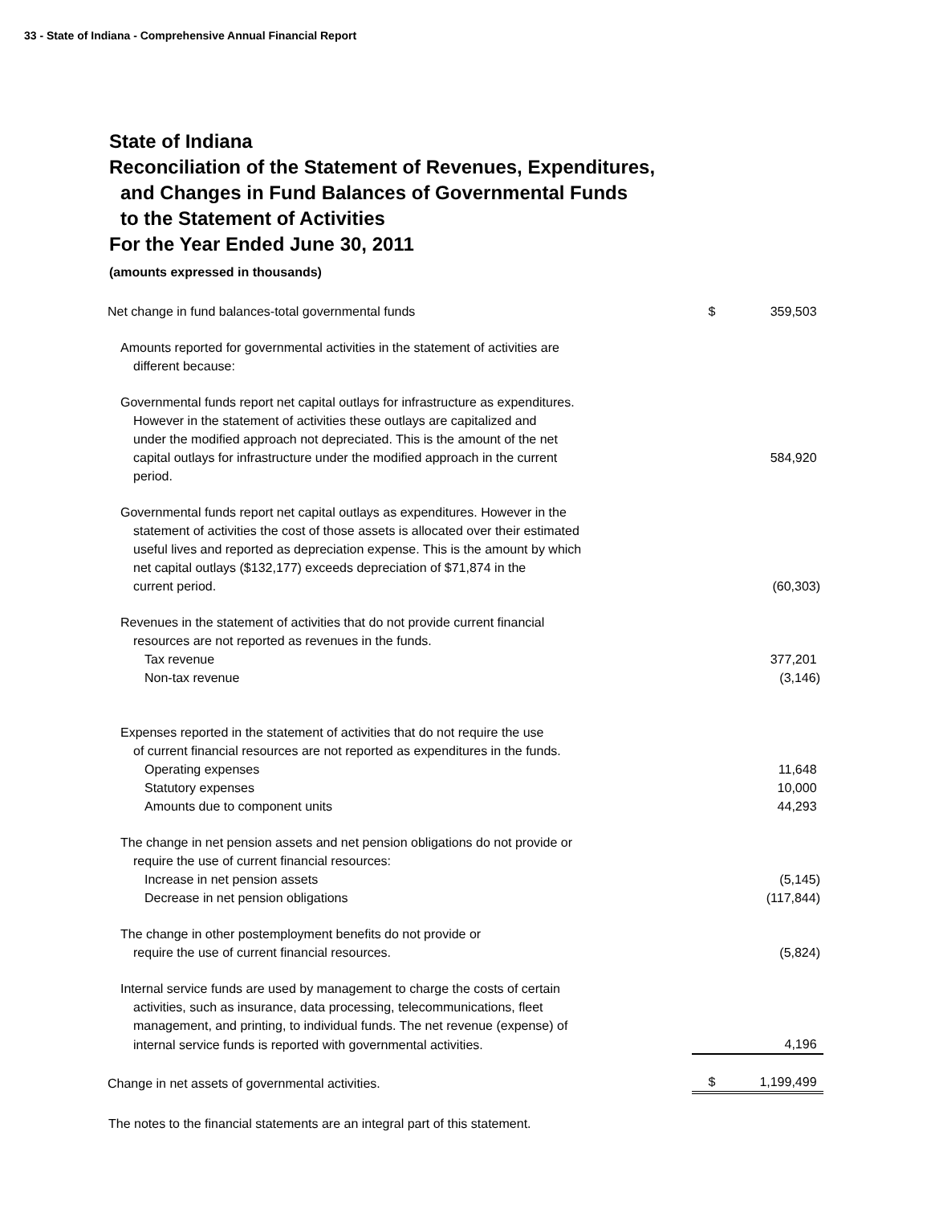33 - State of Indiana - Comprehensive Annual Financial Report
State of Indiana
Reconciliation of the Statement of Revenues, Expenditures,
and Changes in Fund Balances of Governmental Funds
to the Statement of Activities
For the Year Ended June 30, 2011
(amounts expressed in thousands)
| Net change in fund balances-total governmental funds | $ | 359,503 |
| Amounts reported for governmental activities in the statement of activities are | | |
| different because: | | |
| Governmental funds report net capital outlays for infrastructure as expenditures. | | |
| However in the statement of activities these outlays are capitalized and | | |
| under the modified approach not depreciated. This is the amount of the net | | |
| capital outlays for infrastructure under the modified approach in the current | | 584,920 |
| period. | | |
| Governmental funds report net capital outlays as expenditures. However in the | | |
| statement of activities the cost of those assets is allocated over their estimated | | |
| useful lives and reported as depreciation expense. This is the amount by which | | |
| net capital outlays ($132,177) exceeds depreciation of $71,874 in the | | |
| current period. | | (60,303) |
| Revenues in the statement of activities that do not provide current financial | | |
| resources are not reported as revenues in the funds. | | |
| Tax revenue | | 377,201 |
| Non-tax revenue | | (3,146) |
| Expenses reported in the statement of activities that do not require the use | | |
| of current financial resources are not reported as expenditures in the funds. | | |
| Operating expenses | | 11,648 |
| Statutory expenses | | 10,000 |
| Amounts due to component units | | 44,293 |
| The change in net pension assets and net pension obligations do not provide or | | |
| require the use of current financial resources: | | |
| Increase in net pension assets | | (5,145) |
| Decrease in net pension obligations | | (117,844) |
| The change in other postemployment benefits do not provide or | | |
| require the use of current financial resources. | | (5,824) |
| Internal service funds are used by management to charge the costs of certain | | |
| activities, such as insurance, data processing, telecommunications, fleet | | |
| management, and printing, to individual funds. The net revenue (expense) of | | |
| internal service funds is reported with governmental activities. | | 4,196 |
| Change in net assets of governmental activities. | $ | 1,199,499 |
The notes to the financial statements are an integral part of this statement.